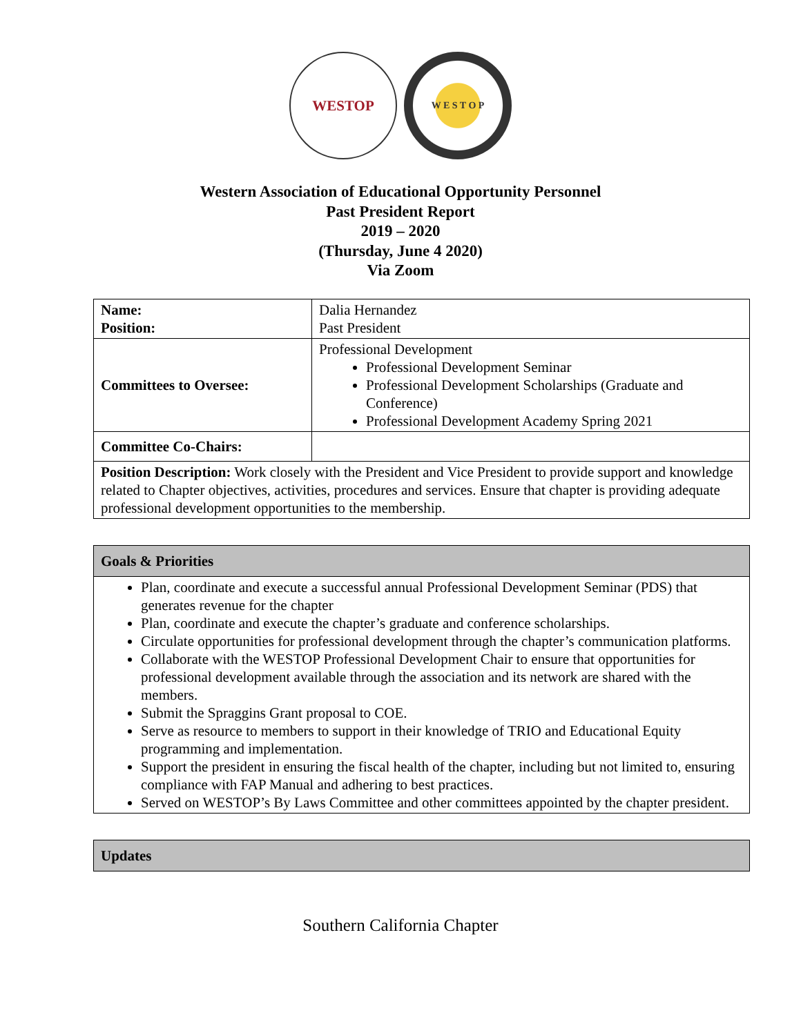WESTOP
W E S T O P
Western Association of Educational Opportunity Personnel
Past President Report
2019 – 2020
(Thursday, June 4 2020)
Via Zoom
| Name: Position: | Dalia Hernandez Past President |
| Committees to Oversee: | Professional Development Professional Development Seminar Professional Development Scholarships (Graduate and Conference) Professional Development Academy Spring 2021 |
| Committee Co-Chairs: | |
| Position Description: Work closely with the President and Vice President to provide support and knowledge related to Chapter objectives, activities, procedures and services. Ensure that chapter is providing adequate professional development opportunities to the membership. | |
| Goals & Priorities |
| Plan, coordinate and execute a successful annual Professional Development Seminar (PDS) that generates revenue for the chapter Plan, coordinate and execute the chapter’s graduate and conference scholarships. Circulate opportunities for professional development through the chapter’s communication platforms. Collaborate with the WESTOP Professional Development Chair to ensure that opportunities for professional development available through the association and its network are shared with the members. Submit the Spraggins Grant proposal to COE. Serve as resource to members to support in their knowledge of TRIO and Educational Equity programming and implementation. Support the president in ensuring the fiscal health of the chapter, including but not limited to, ensuring compliance with FAP Manual and adhering to best practices. Served on WESTOP’s By Laws Committee and other committees appointed by the chapter president. |
| Updates |
Southern California Chapter